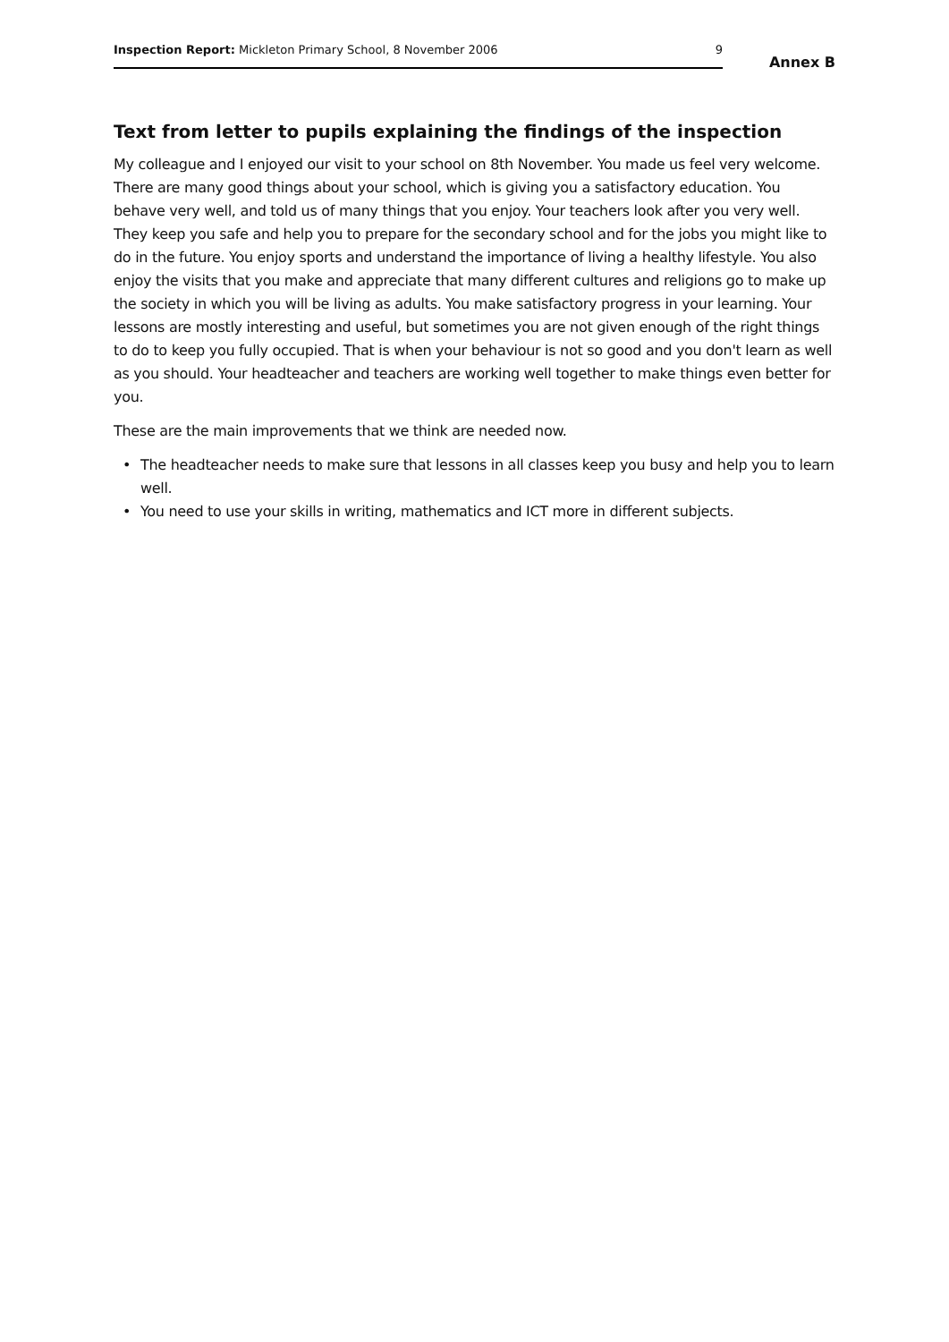Inspection Report: Mickleton Primary School, 8 November 2006 9
Annex B
Text from letter to pupils explaining the findings of the inspection
My colleague and I enjoyed our visit to your school on 8th November. You made us feel very welcome. There are many good things about your school, which is giving you a satisfactory education. You behave very well, and told us of many things that you enjoy. Your teachers look after you very well. They keep you safe and help you to prepare for the secondary school and for the jobs you might like to do in the future. You enjoy sports and understand the importance of living a healthy lifestyle. You also enjoy the visits that you make and appreciate that many different cultures and religions go to make up the society in which you will be living as adults. You make satisfactory progress in your learning. Your lessons are mostly interesting and useful, but sometimes you are not given enough of the right things to do to keep you fully occupied. That is when your behaviour is not so good and you don't learn as well as you should. Your headteacher and teachers are working well together to make things even better for you.
These are the main improvements that we think are needed now.
• The headteacher needs to make sure that lessons in all classes keep you busy and help you to learn well.
• You need to use your skills in writing, mathematics and ICT more in different subjects.